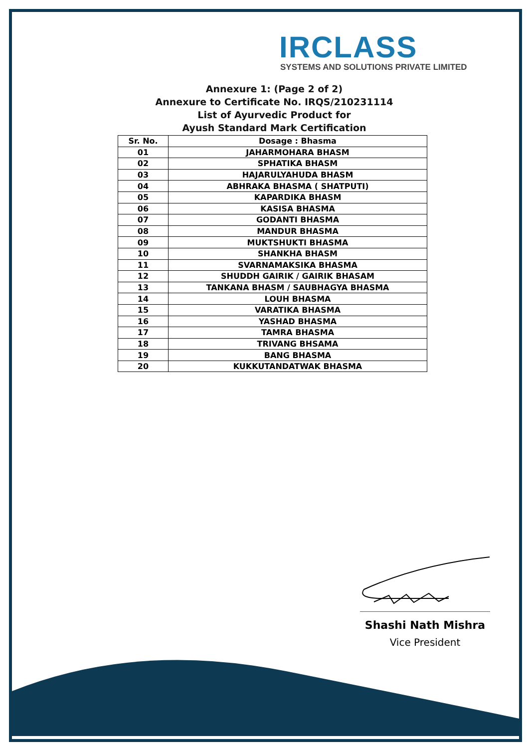IRCLASS
SYSTEMS AND SOLUTIONS PRIVATE LIMITED
Annexure 1: (Page 2 of 2)
Annexure to Certificate No. IRQS/210231114
List of Ayurvedic Product for
Ayush Standard Mark Certification
| Sr. No. | Dosage : Bhasma |
| --- | --- |
| 01 | JAHARMOHARA BHASM |
| 02 | SPHATIKA BHASM |
| 03 | HAJARULYAHUDA BHASM |
| 04 | ABHRAKA BHASMA ( SHATPUTI) |
| 05 | KAPARDIKA BHASM |
| 06 | KASISA BHASMA |
| 07 | GODANTI BHASMA |
| 08 | MANDUR BHASMA |
| 09 | MUKTSHUKTI BHASMA |
| 10 | SHANKHA BHASM |
| 11 | SVARNAMAKSIKA BHASMA |
| 12 | SHUDDH GAIRIK / GAIRIK BHASAM |
| 13 | TANKANA BHASM / SAUBHAGYA BHASMA |
| 14 | LOUH BHASMA |
| 15 | VARATIKA BHASMA |
| 16 | YASHAD BHASMA |
| 17 | TAMRA BHASMA |
| 18 | TRIVANG BHSAMA |
| 19 | BANG BHASMA |
| 20 | KUKKUTANDATWAK BHASMA |
Shashi Nath Mishra
Vice President